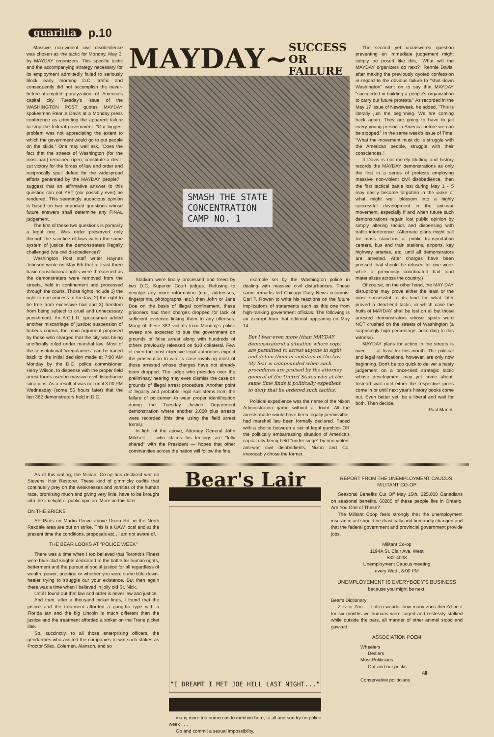guarilla p.10
Massive non-violent civil disobedience was chosen as the tactic for Monday, May 3, by MAYDAY organizers. This specific tactic and the accompanying strategy necessary for its employment admittedly failed to seriously block early morning D.C. traffic and consequently did not accomplish the never-before-attempted paralyzation of America's capital city. Tuesday's issue of the WASHINGTON POST quotes MAYDAY spokesman Rennie Davis at a Monday press conference as admitting the apparent failure to stop the federal government. "Our biggest problem was not appreciating the extent to which the government would go to put people on the skids." One may well ask, "Does the fact that the streets of Washington (for the most part) remained open, constitute a clear-cut victory for the forces of law and order and reciprocally spell defeat for the widespread efforts generated by the MAYDAY people? I suggest that an affirmative answer to this question can not YET (nor possibly ever) be rendered. This seemingly audacious opinion is based on two important questions whose future answers shall determine any FINAL judgement.
The first of these two questions is primarily a legal one. Was order preserved only through the sacrifice of laws within the same system of justice the demonstraters illegally challenged (via civil disobedience)?
Washington Post staff writer Haynes Johnson wrote on May 6th that at least three basic constitutional rights were threatened as the demonstraters were removed from the streets, held in confinement and processed through the courts. Those rights include 1) the right to due process of the law, 2) the right to be free from excessive bail and 3) freedom from being subject to cruel and unnecessary punishment. An A.C.L.U. spokesman added another miscarriage of justice: suspension of habeus corpus, the main argument proposed by those who charged that the city was being unofficially ruled under marshal law. Most of the constitutional "irregularities" can be traced back to the initial decision made at 7:00 AM Monday by the D.C. police commisioner, Herry Wilson, to dispense with the proper field arrest forms used in massive civil disturbance situations. As a result, it was not until 3:00 PM Wednesday (some 55 hours later) that the last 382 demonstrators held in D.C.
MAYDAY~ SUCCESS
OR FAILURE
SMASH THE STATE
CONCENTRATION
CAMP NO. 1
Stadium were finally processed and freed by two D.C. Superior Court judges. Refusing to devulge any more information (e.g., addresses, fingerprints, photographs, etc.) than John or Jane Doe on the basis of illegal confinement, these prisoners had their charges dropped for lack of sufficient evidence linking them to any offenses. Many of these 382 victims from Monday's police sweep are expected to sue the government on grounds of false arrest along with hundreds of others previously released on $10 collateral. Few of even the most objective legal authorities expect the prosecution to win its case involving most of those arrested whose charges have not already been dropped. The judge who presides over the preliminary hearing may even dismiss the case on grounds of illegal arrest procedure. Another point of legality and probable legal suit stems from the failure of policemen to wear proper identification during the Tuesday Justice Department demonstration where another 2,000 plus arrests were recorded (this time using the field arrest forms).
In light of the above, Attorney General John Mitchell — who claims his feelings are "fully shared" with the President — hopes that other communities across the nation will follow the fine
example set by the Washington police in dealing with massive civil disturbances. These same remarks led Chicago Daily News columnist Carl T. Rowan to write his reactions on the future implications of statements such as this one from high-ranking government officials. The following is an excerpt from that editorial appearing on May 14.
But I fear even more [than MAYDAY demonstrators] a situation where cops are permitted to arrest anyone in sight and detain them in violation of the law. My fear is compounded when such procedures are praised by the attorney general of the United States who at the same time finds it politically expedient to deny that he ordered such tactics.
Political expedience was the name of the Nixon Administration game without a doubt. All the arrests made would have been legally permissible, had marshall law been formally declared. Faced with a choice between a set of legal gambles OR the politically embarrassing situation of America's capital city being held "under siege" by non-violent anti-war civil disobedients, Nixon and Co. irrevocably chose the former.
The second yet unanswered question preventing an immediate judgement might simply be posed like this, "What will the MAYDAY organizers do next?" Rennie Davis, after making the previously qyoted confession in regard to the obvious failure to "shut down Washington" went on to say that MAYDAY "succeeded in building a people's organization to carry out future protests." As recorded in the May 17 issue of Newsweek, he added, "This is literally just the beginning. We are coming back again. They are going to have to jail every young person in America before we can be stopped." In the same week's issue of Time, "What the movement must do is struggle with the American people, struggle with their consciences."
If Davis is not merely bluffing and history records the MAYDAY demonstrations as only the first in a series of protests employing massive non-violent civil disobedience, then the first tactical battle lost during May 1 - 5 may easily become forgotten in the wake of what might well blossom into a highly successful development in the anti-war movement, especially if and when future such demonstrations regain lost public opinion by simply altering tactics and dispensing with traffic interference. (Alternate plans might call for mass stand-ins at public transportation centers, bus and train stations, airports, key highway arteries, etc. until all demonstrators are arrested. After charges have been pressed, bail should be refused for one week while a previously coordinated bail fund materializes across the country.)
Of course, on the other hand, the MAY DAY disruptions may prove either the least or the most successful of its kind for what later proved a dead-end tactic, in which case the fruits of MAYDAY shall be lost on all but those arrested demonstrators whose spirits were NOT crushed on the streets of Washington (a surprisingly high percentage, according to this witness).
MAYDAY plans for action in the streets is over . . . at least for this month. The political and legal ramifications, however, are only now beginning. Don't be too quick to deliver a hasty judgement on a once-tried strategic tactic whose development may yet come about. Instead wait until either the respective juries come in or until next year's history books come out. Even better yet, be a liberal and wait for both. Then decide.
Paul Manoff
As of this writing, the Militant Co-op has declared war on Stevens' Hair Restorer. These kind of gimmicky outfits that continually prey on the weaknesses and vanities of the human race, promising much and giving very little, have to be brought into the limelight of public opinion. More on this later.
ON THE BRICKS
AP Parts on Martin Grove above Dixon Rd. in the North Rexdale area are out on strike. This is a UAW local and at the present time the conditions, proposals etc., I am not aware of.
THE BEAR LOOKS AT "POLICE WEEK"
There was a time when I too believed that Toronto's Finest were blue clad knights dedicated to the battle for human rights, betterment and the pursuit of social justice for all regardless of wealth, power, prestige or whether you were some little down-heeler trying to struggle our your existence. But then again there was a time when I believed in jolly old St. Nick.
Until I found out that law and order is never law and justice.
And then, after a thousand picket lines, I found that the justice and the treatment afforded a gung-ho type with a Florida tan and the big Lincoln is much different than the justice and the treatment afforded a striker on the Trane picket line.
So, succinctly, to all those enterprising officers, the gendarmes who assited the companies to win such strikes as Proctor Silex, Colemen, Alanson, and so
Bear's Lair
"I DREAMT I MET JOE HILL LAST NIGHT..."
many more too numerous to mention here, to all and sundry on police week . . .
Go and commit a sexual impossibility.
REPORT FROM THE UNEMPLOYMENT CAUCUS, MILITANT CO-OP
Seasonal Benefits Cut Off May 15th. 225,000 Canadians on seasonal benefits. 60285 of these people live in Ontario. Are You One of These?
The Militant Coop feels strongly that the unemployment insurance act should be drastically and humanely changed and that the federal government and provincial government provide jobs.
Militant Co-op
1194A St. Clair Ave. West
532-4008
Unemployment Caucus meeting
every Wed., 8:00 PM
UNEMPLOYEMENT IS EVERYBODY'S BUSINESS
because you might be next.
Bear's Dictionary:
Z is for Zoo — I often wonder how many zoos there'd be if for six months we humans were caged and restessly stalked while outside the bars, all manner of other animal stood and gawked.
ASSOCIATION POEM
Wheelers
Dealers
Most Politicians
Out-and-out pricks
All
Conservative politicians